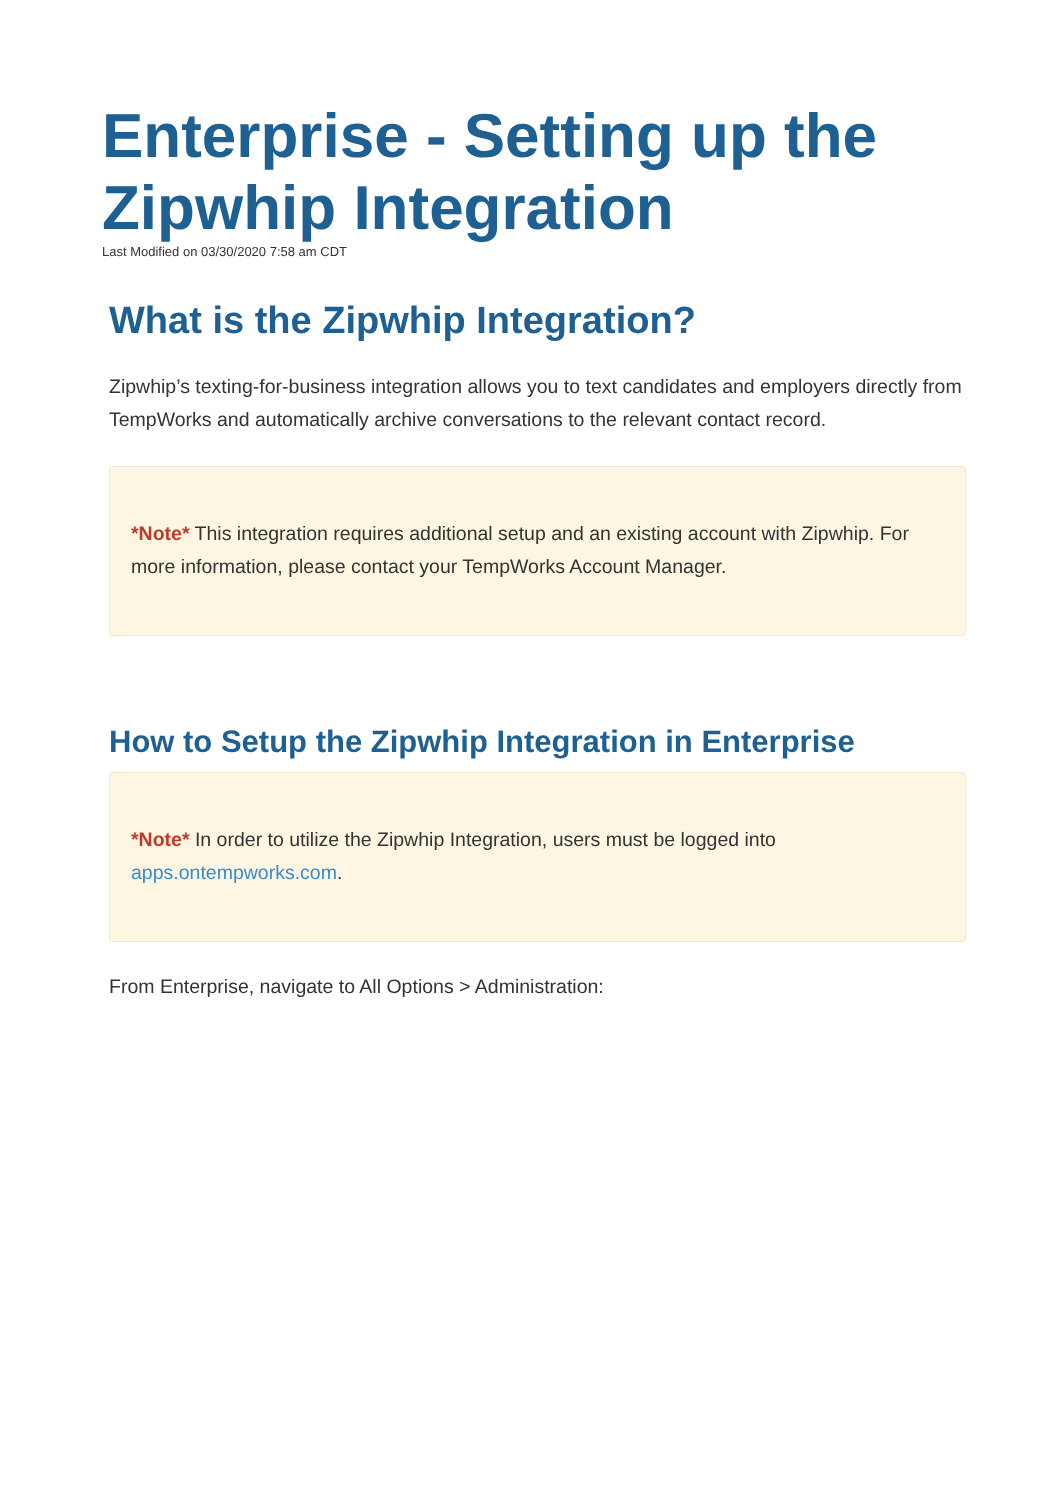Enterprise - Setting up the Zipwhip Integration
Last Modified on 03/30/2020 7:58 am CDT
What is the Zipwhip Integration?
Zipwhip’s texting-for-business integration allows you to text candidates and employers directly from TempWorks and automatically archive conversations to the relevant contact record.
*Note* This integration requires additional setup and an existing account with Zipwhip. For more information, please contact your TempWorks Account Manager.
How to Setup the Zipwhip Integration in Enterprise
*Note* In order to utilize the Zipwhip Integration, users must be logged into apps.ontempworks.com.
From Enterprise, navigate to All Options > Administration: